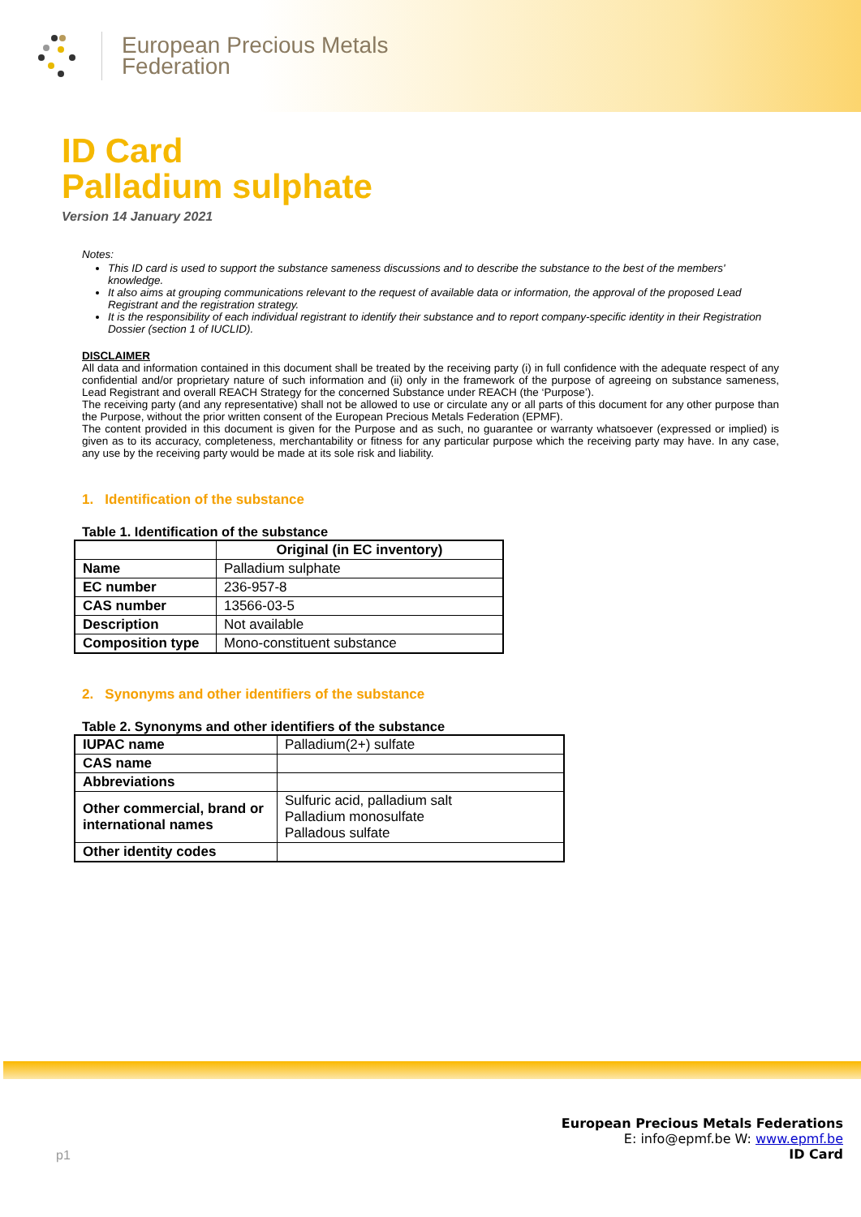European Precious Metals
Federation
ID Card
Palladium sulphate
Version 14 January 2021
Notes:
This ID card is used to support the substance sameness discussions and to describe the substance to the best of the members' knowledge.
It also aims at grouping communications relevant to the request of available data or information, the approval of the proposed Lead Registrant and the registration strategy.
It is the responsibility of each individual registrant to identify their substance and to report company-specific identity in their Registration Dossier (section 1 of IUCLID).
DISCLAIMER
All data and information contained in this document shall be treated by the receiving party (i) in full confidence with the adequate respect of any confidential and/or proprietary nature of such information and (ii) only in the framework of the purpose of agreeing on substance sameness, Lead Registrant and overall REACH Strategy for the concerned Substance under REACH (the ‘Purpose’).
The receiving party (and any representative) shall not be allowed to use or circulate any or all parts of this document for any other purpose than the Purpose, without the prior written consent of the European Precious Metals Federation (EPMF).
The content provided in this document is given for the Purpose and as such, no guarantee or warranty whatsoever (expressed or implied) is given as to its accuracy, completeness, merchantability or fitness for any particular purpose which the receiving party may have. In any case, any use by the receiving party would be made at its sole risk and liability.
1. Identification of the substance
Table 1. Identification of the substance
| | Original (in EC inventory) |
| --- | --- |
| Name | Palladium sulphate |
| EC number | 236-957-8 |
| CAS number | 13566-03-5 |
| Description | Not available |
| Composition type | Mono-constituent substance |
2. Synonyms and other identifiers of the substance
Table 2. Synonyms and other identifiers of the substance
| IUPAC name | Palladium(2+) sulfate |
| CAS name | |
| Abbreviations | |
| Other commercial, brand or international names | Sulfuric acid, palladium salt Palladium monosulfate Palladous sulfate |
| Other identity codes | |
p1
European Precious Metals Federations
E: info@epmf.be W: www.epmf.be
ID Card